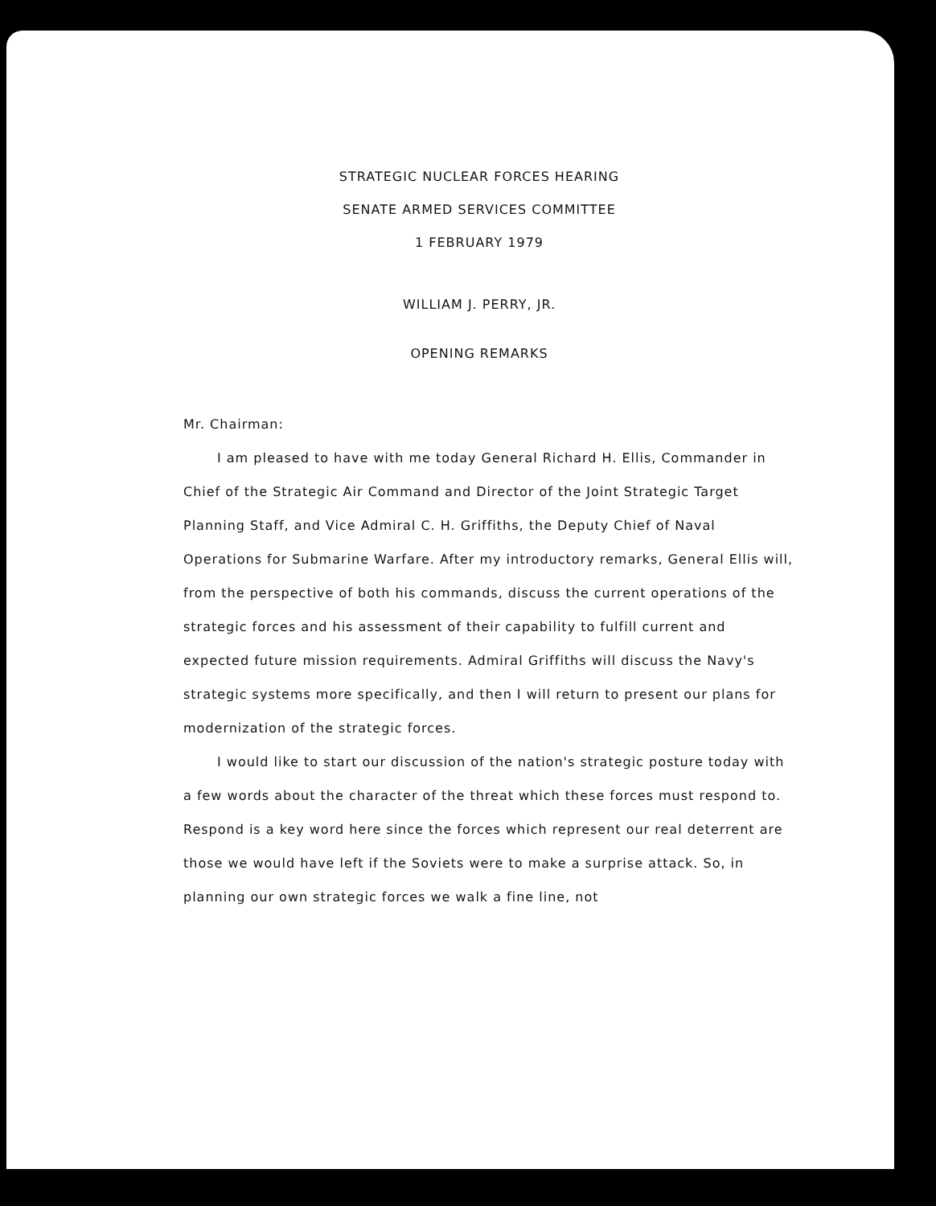STRATEGIC NUCLEAR FORCES HEARING
SENATE ARMED SERVICES COMMITTEE
1 FEBRUARY 1979
WILLIAM J. PERRY, JR.
OPENING REMARKS
Mr. Chairman:
I am pleased to have with me today General Richard H. Ellis, Commander in Chief of the Strategic Air Command and Director of the Joint Strategic Target Planning Staff, and Vice Admiral C. H. Griffiths, the Deputy Chief of Naval Operations for Submarine Warfare. After my introductory remarks, General Ellis will, from the perspective of both his commands, discuss the current operations of the strategic forces and his assessment of their capability to fulfill current and expected future mission requirements. Admiral Griffiths will discuss the Navy's strategic systems more specifically, and then I will return to present our plans for modernization of the strategic forces.
I would like to start our discussion of the nation's strategic posture today with a few words about the character of the threat which these forces must respond to. Respond is a key word here since the forces which represent our real deterrent are those we would have left if the Soviets were to make a surprise attack. So, in planning our own strategic forces we walk a fine line, not